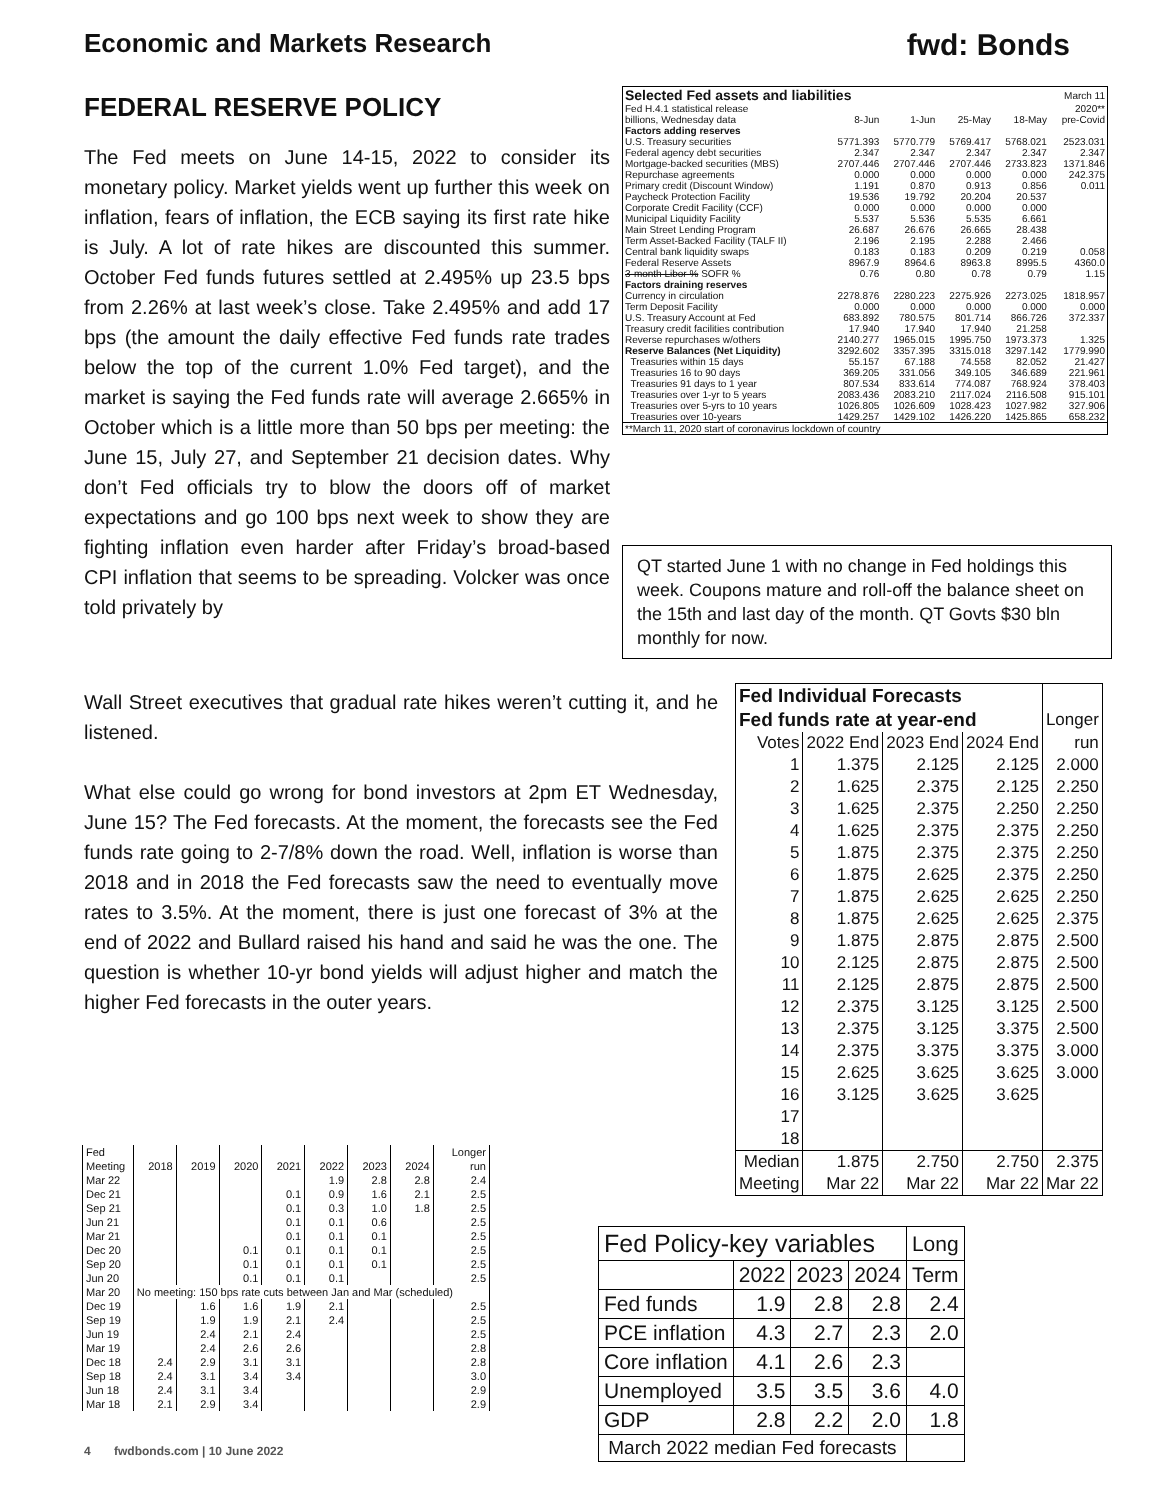Economic and Markets Research fwd: Bonds
FEDERAL RESERVE POLICY
The Fed meets on June 14-15, 2022 to consider its monetary policy. Market yields went up further this week on inflation, fears of inflation, the ECB saying its first rate hike is July. A lot of rate hikes are discounted this summer. October Fed funds futures settled at 2.495% up 23.5 bps from 2.26% at last week’s close. Take 2.495% and add 17 bps (the amount the daily effective Fed funds rate trades below the top of the current 1.0% Fed target), and the market is saying the Fed funds rate will average 2.665% in October which is a little more than 50 bps per meeting: the June 15, July 27, and September 21 decision dates. Why don’t Fed officials try to blow the doors off of market expectations and go 100 bps next week to show they are fighting inflation even harder after Friday’s broad-based CPI inflation that seems to be spreading. Volcker was once told privately by
Wall Street executives that gradual rate hikes weren’t cutting it, and he listened.
What else could go wrong for bond investors at 2pm ET Wednesday, June 15? The Fed forecasts. At the moment, the forecasts see the Fed funds rate going to 2-7/8% down the road. Well, inflation is worse than 2018 and in 2018 the Fed forecasts saw the need to eventually move rates to 3.5%. At the moment, there is just one forecast of 3% at the end of 2022 and Bullard raised his hand and said he was the one. The question is whether 10-yr bond yields will adjust higher and match the higher Fed forecasts in the outer years.
| Selected Fed assets and liabilities | | | | | March 11 |
| Fed H.4.1 statistical release | | | | | 2020** |
| billions, Wednesday data | 8-Jun | 1-Jun | 25-May | 18-May | pre-Covid |
| Factors adding reserves | | | | | |
| U.S. Treasury securities | 5771.393 | 5770.779 | 5769.417 | 5768.021 | 2523.031 |
| Federal agency debt securities | 2.347 | 2.347 | 2.347 | 2.347 | 2.347 |
| Mortgage-backed securities (MBS) | 2707.446 | 2707.446 | 2707.446 | 2733.823 | 1371.846 |
| Repurchase agreements | 0.000 | 0.000 | 0.000 | 0.000 | 242.375 |
| Primary credit (Discount Window) | 1.191 | 0.870 | 0.913 | 0.856 | 0.011 |
| Paycheck Protection Facility | 19.536 | 19.792 | 20.204 | 20.537 | |
| Corporate Credit Facility (CCF) | 0.000 | 0.000 | 0.000 | 0.000 | |
| Municipal Liquidity Facility | 5.537 | 5.536 | 5.535 | 6.661 | |
| Main Street Lending Program | 26.687 | 26.676 | 26.665 | 28.438 | |
| Term Asset-Backed Facility (TALF II) | 2.196 | 2.195 | 2.288 | 2.466 | |
| Central bank liquidity swaps | 0.183 | 0.183 | 0.209 | 0.219 | 0.058 |
| Federal Reserve Assets | 8967.9 | 8964.6 | 8963.8 | 8995.5 | 4360.0 |
| 3-month Libor % SOFR % | 0.76 | 0.80 | 0.78 | 0.79 | 1.15 |
| Factors draining reserves | | | | | |
| Currency in circulation | 2278.876 | 2280.223 | 2275.926 | 2273.025 | 1818.957 |
| Term Deposit Facility | 0.000 | 0.000 | 0.000 | 0.000 | 0.000 |
| U.S. Treasury Account at Fed | 683.892 | 780.575 | 801.714 | 866.726 | 372.337 |
| Treasury credit facilities contribution | 17.940 | 17.940 | 17.940 | 21.258 | |
| Reverse repurchases w/others | 2140.277 | 1965.015 | 1995.750 | 1973.373 | 1.325 |
| Reserve Balances (Net Liquidity) | 3292.602 | 3357.395 | 3315.018 | 3297.142 | 1779.990 |
| Treasuries within 15 days | 55.157 | 67.188 | 74.558 | 82.052 | 21.427 |
| Treasuries 16 to 90 days | 369.205 | 331.056 | 349.105 | 346.689 | 221.961 |
| Treasuries 91 days to 1 year | 807.534 | 833.614 | 774.087 | 768.924 | 378.403 |
| Treasuries over 1-yr to 5 years | 2083.436 | 2083.210 | 2117.024 | 2116.508 | 915.101 |
| Treasuries over 5-yrs to 10 years | 1026.805 | 1026.609 | 1028.423 | 1027.982 | 327.906 |
| Treasuries over 10-years | 1429.257 | 1429.102 | 1426.220 | 1425.865 | 658.232 |
| **March 11, 2020 start of coronavirus lockdown of country | | | | | |
QT started June 1 with no change in Fed holdings this week. Coupons mature and roll-off the balance sheet on the 15th and last day of the month. QT Govts $30 bln monthly for now.
| Fed Individual Forecasts | | | | |
| Fed funds rate at year-end | | | | Longer |
| Votes | 2022 End | 2023 End | 2024 End | run |
| 1 | 1.375 | 2.125 | 2.125 | 2.000 |
| 2 | 1.625 | 2.375 | 2.125 | 2.250 |
| 3 | 1.625 | 2.375 | 2.250 | 2.250 |
| 4 | 1.625 | 2.375 | 2.375 | 2.250 |
| 5 | 1.875 | 2.375 | 2.375 | 2.250 |
| 6 | 1.875 | 2.625 | 2.375 | 2.250 |
| 7 | 1.875 | 2.625 | 2.625 | 2.250 |
| 8 | 1.875 | 2.625 | 2.625 | 2.375 |
| 9 | 1.875 | 2.875 | 2.875 | 2.500 |
| 10 | 2.125 | 2.875 | 2.875 | 2.500 |
| 11 | 2.125 | 2.875 | 2.875 | 2.500 |
| 12 | 2.375 | 3.125 | 3.125 | 2.500 |
| 13 | 2.375 | 3.125 | 3.375 | 2.500 |
| 14 | 2.375 | 3.375 | 3.375 | 3.000 |
| 15 | 2.625 | 3.625 | 3.625 | 3.000 |
| 16 | 3.125 | 3.625 | 3.625 | |
| 17 | | | | |
| 18 | | | | |
| Median | 1.875 | 2.750 | 2.750 | 2.375 |
| Meeting | Mar 22 | Mar 22 | Mar 22 | Mar 22 |
| Fed | | | | | | | | Longer |
| Meeting | 2018 | 2019 | 2020 | 2021 | 2022 | 2023 | 2024 | run |
| Mar 22 | | | | | 1.9 | 2.8 | 2.8 | 2.4 |
| Dec 21 | | | | 0.1 | 0.9 | 1.6 | 2.1 | 2.5 |
| Sep 21 | | | | 0.1 | 0.3 | 1.0 | 1.8 | 2.5 |
| Jun 21 | | | | 0.1 | 0.1 | 0.6 | | 2.5 |
| Mar 21 | | | | 0.1 | 0.1 | 0.1 | | 2.5 |
| Dec 20 | | | 0.1 | 0.1 | 0.1 | 0.1 | | 2.5 |
| Sep 20 | | | 0.1 | 0.1 | 0.1 | 0.1 | | 2.5 |
| Jun 20 | | | 0.1 | 0.1 | 0.1 | | | 2.5 |
| Mar 20 | No meeting: 150 bps rate cuts between Jan and Mar (scheduled) | | | | | | | |
| Dec 19 | | 1.6 | 1.6 | 1.9 | 2.1 | | | 2.5 |
| Sep 19 | | 1.9 | 1.9 | 2.1 | 2.4 | | | 2.5 |
| Jun 19 | | 2.4 | 2.1 | 2.4 | | | | 2.5 |
| Mar 19 | | 2.4 | 2.6 | 2.6 | | | | 2.8 |
| Dec 18 | 2.4 | 2.9 | 3.1 | 3.1 | | | | 2.8 |
| Sep 18 | 2.4 | 3.1 | 3.4 | 3.4 | | | | 3.0 |
| Jun 18 | 2.4 | 3.1 | 3.4 | | | | | 2.9 |
| Mar 18 | 2.1 | 2.9 | 3.4 | | | | | 2.9 |
| Fed Policy-key variables | | | | Long |
| | 2022 | 2023 | 2024 | Term |
| Fed funds | 1.9 | 2.8 | 2.8 | 2.4 |
| PCE inflation | 4.3 | 2.7 | 2.3 | 2.0 |
| Core inflation | 4.1 | 2.6 | 2.3 | |
| Unemployed | 3.5 | 3.5 | 3.6 | 4.0 |
| GDP | 2.8 | 2.2 | 2.0 | 1.8 |
| March 2022 median Fed forecasts | | | | |
4 fwdbonds.com | 10 June 2022